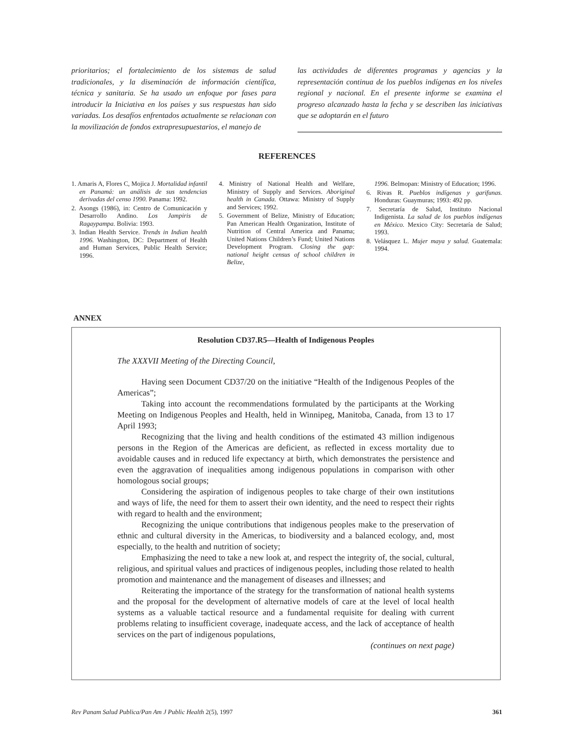prioritarios; el fortalecimiento de los sistemas de salud tradicionales, y la diseminación de información científica, técnica y sanitaria. Se ha usado un enfoque por fases para introducir la Iniciativa en los países y sus respuestas han sido variadas. Los desafíos enfrentados actualmente se relacionan con la movilización de fondos extrapresupuestarios, el manejo de
las actividades de diferentes programas y agencias y la representación continua de los pueblos indígenas en los niveles regional y nacional. En el presente informe se examina el progreso alcanzado hasta la fecha y se describen las iniciativas que se adoptarán en el futuro
REFERENCES
1. Amaris A, Flores C, Mojica J. Mortalidad infantil en Panamá: un análisis de sus tendencias derivadas del censo 1990. Panama: 1992.
2. Asongs (1986), in: Centro de Comunicación y Desarrollo Andino. Los Jampiris de Ragaypampa. Bolivia: 1993.
3. Indian Health Service. Trends in Indian health 1996. Washington, DC: Department of Health and Human Services, Public Health Service; 1996.
4. Ministry of National Health and Welfare, Ministry of Supply and Services. Aboriginal health in Canada. Ottawa: Ministry of Supply and Services; 1992.
5. Government of Belize, Ministry of Education; Pan American Health Organization, Institute of Nutrition of Central America and Panama; United Nations Children’s Fund; United Nations Development Program. Closing the gap: national height census of school children in Belize,
1996. Belmopan: Ministry of Education; 1996.
6. Rivas R. Pueblos indígenas y garifunas. Honduras: Guaymuras; 1993: 492 pp.
7. Secretaría de Salud, Instituto Nacional Indigenista. La salud de los pueblos indígenas en México. Mexico City: Secretaría de Salud; 1993.
8. Velásquez L. Mujer maya y salud. Guatemala: 1994.
ANNEX
Resolution CD37.R5—Health of Indigenous Peoples
The XXXVII Meeting of the Directing Council,
Having seen Document CD37/20 on the initiative “Health of the Indigenous Peoples of the Americas”;
Taking into account the recommendations formulated by the participants at the Working Meeting on Indigenous Peoples and Health, held in Winnipeg, Manitoba, Canada, from 13 to 17 April 1993;
Recognizing that the living and health conditions of the estimated 43 million indigenous persons in the Region of the Americas are deficient, as reflected in excess mortality due to avoidable causes and in reduced life expectancy at birth, which demonstrates the persistence and even the aggravation of inequalities among indigenous populations in comparison with other homologous social groups;
Considering the aspiration of indigenous peoples to take charge of their own institutions and ways of life, the need for them to assert their own identity, and the need to respect their rights with regard to health and the environment;
Recognizing the unique contributions that indigenous peoples make to the preservation of ethnic and cultural diversity in the Americas, to biodiversity and a balanced ecology, and, most especially, to the health and nutrition of society;
Emphasizing the need to take a new look at, and respect the integrity of, the social, cultural, religious, and spiritual values and practices of indigenous peoples, including those related to health promotion and maintenance and the management of diseases and illnesses; and
Reiterating the importance of the strategy for the transformation of national health systems and the proposal for the development of alternative models of care at the level of local health systems as a valuable tactical resource and a fundamental requisite for dealing with current problems relating to insufficient coverage, inadequate access, and the lack of acceptance of health services on the part of indigenous populations,
(continues on next page)
Rev Panam Salud Publica/Pan Am J Public Health 2(5), 1997 361